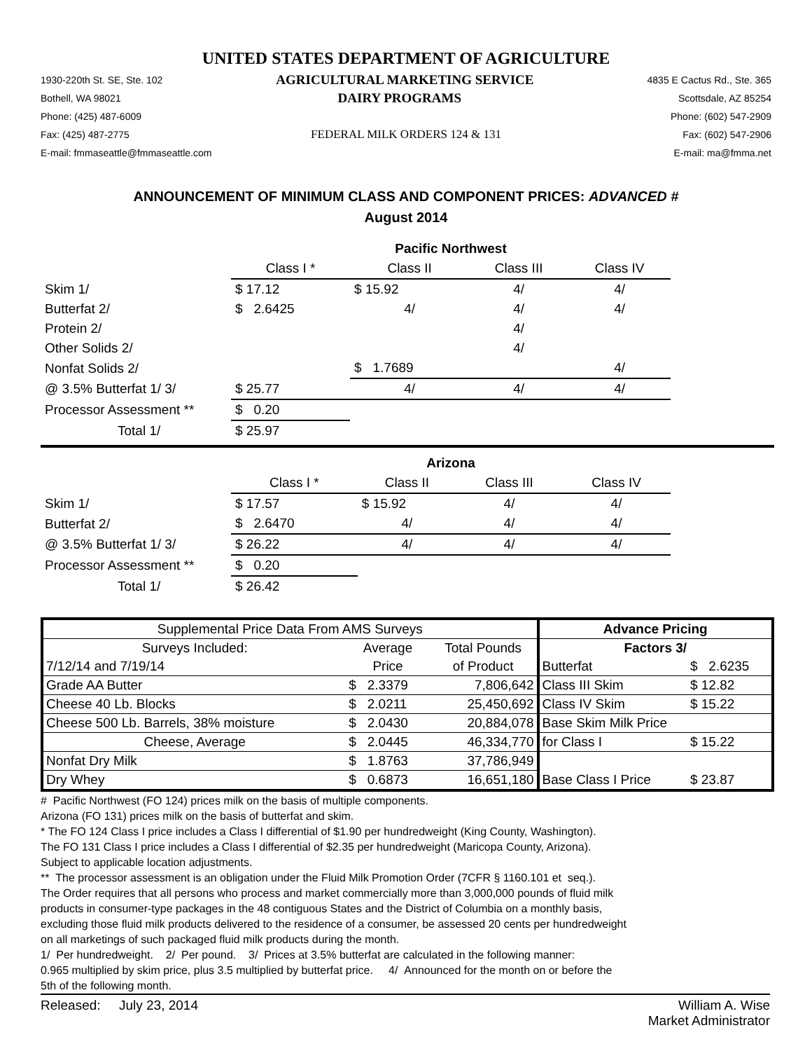UNITED STATES DEPARTMENT OF AGRICULTURE
1930-220th St. SE, Ste. 102 AGRICULTURAL MARKETING SERVICE 4835 E Cactus Rd., Ste. 365
Bothell, WA 98021 DAIRY PROGRAMS Scottsdale, AZ 85254
Phone: (425) 487-6009 Phone: (602) 547-2909
Fax: (425) 487-2775 FEDERAL MILK ORDERS 124 & 131 Fax: (602) 547-2906
E-mail: fmmaseattle@fmmaseattle.com E-mail: ma@fmma.net
ANNOUNCEMENT OF MINIMUM CLASS AND COMPONENT PRICES: ADVANCED #
August 2014
| | Pacific Northwest | | | |
| | Class I * | Class II | Class III | Class IV |
| Skim 1/ | $ 17.12 | $ 15.92 | 4/ | 4/ |
| Butterfat 2/ | $ 2.6425 | 4/ | 4/ | 4/ |
| Protein 2/ | | | 4/ | |
| Other Solids 2/ | | | 4/ | |
| Nonfat Solids 2/ | | $ 1.7689 | | 4/ |
| @ 3.5% Butterfat 1/ 3/ | $ 25.77 | 4/ | 4/ | 4/ |
| Processor Assessment ** | $ 0.20 | | | |
| Total 1/ | $ 25.97 | | | |
| | Arizona | | | |
| | Class I * | Class II | Class III | Class IV |
| Skim 1/ | $ 17.57 | $ 15.92 | 4/ | 4/ |
| Butterfat 2/ | $ 2.6470 | 4/ | 4/ | 4/ |
| @ 3.5% Butterfat 1/ 3/ | $ 26.22 | 4/ | 4/ | 4/ |
| Processor Assessment ** | $ 0.20 | | | |
| Total 1/ | $ 26.42 | | | |
| Supplemental Price Data From AMS Surveys | | | Advance Pricing | |
| Surveys Included: | Average | Total Pounds | Factors 3/ | |
| 7/12/14 and 7/19/14 | Price | of Product | Butterfat | $ 2.6235 |
| Grade AA Butter | $ 2.3379 | 7,806,642 | Class III Skim | $ 12.82 |
| Cheese 40 Lb. Blocks | $ 2.0211 | 25,450,692 | Class IV Skim | $ 15.22 |
| Cheese 500 Lb. Barrels, 38% moisture | $ 2.0430 | 20,884,078 | Base Skim Milk Price | |
| Cheese, Average | $ 2.0445 | 46,334,770 | for Class I | $ 15.22 |
| Nonfat Dry Milk | $ 1.8763 | 37,786,949 | | |
| Dry Whey | $ 0.6873 | 16,651,180 | Base Class I Price | $ 23.87 |
# Pacific Northwest (FO 124) prices milk on the basis of multiple components.
Arizona (FO 131) prices milk on the basis of butterfat and skim.
* The FO 124 Class I price includes a Class I differential of $1.90 per hundredweight (King County, Washington).
The FO 131 Class I price includes a Class I differential of $2.35 per hundredweight (Maricopa County, Arizona).
Subject to applicable location adjustments.
** The processor assessment is an obligation under the Fluid Milk Promotion Order (7CFR § 1160.101 et seq.).
The Order requires that all persons who process and market commercially more than 3,000,000 pounds of fluid milk
products in consumer-type packages in the 48 contiguous States and the District of Columbia on a monthly basis,
excluding those fluid milk products delivered to the residence of a consumer, be assessed 20 cents per hundredweight
on all marketings of such packaged fluid milk products during the month.
1/ Per hundredweight. 2/ Per pound. 3/ Prices at 3.5% butterfat are calculated in the following manner:
0.965 multiplied by skim price, plus 3.5 multiplied by butterfat price. 4/ Announced for the month on or before the
5th of the following month.
Released: July 23, 2014 William A. Wise
Market Administrator